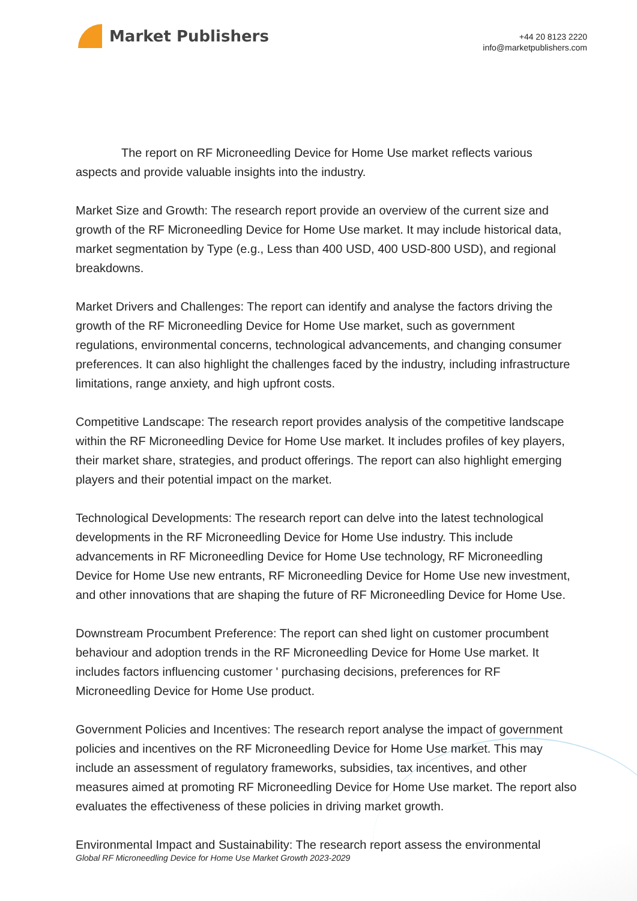Market Publishers
+44 20 8123 2220
info@marketpublishers.com
The report on RF Microneedling Device for Home Use market reflects various aspects and provide valuable insights into the industry.
Market Size and Growth: The research report provide an overview of the current size and growth of the RF Microneedling Device for Home Use market. It may include historical data, market segmentation by Type (e.g., Less than 400 USD, 400 USD-800 USD), and regional breakdowns.
Market Drivers and Challenges: The report can identify and analyse the factors driving the growth of the RF Microneedling Device for Home Use market, such as government regulations, environmental concerns, technological advancements, and changing consumer preferences. It can also highlight the challenges faced by the industry, including infrastructure limitations, range anxiety, and high upfront costs.
Competitive Landscape: The research report provides analysis of the competitive landscape within the RF Microneedling Device for Home Use market. It includes profiles of key players, their market share, strategies, and product offerings. The report can also highlight emerging players and their potential impact on the market.
Technological Developments: The research report can delve into the latest technological developments in the RF Microneedling Device for Home Use industry. This include advancements in RF Microneedling Device for Home Use technology, RF Microneedling Device for Home Use new entrants, RF Microneedling Device for Home Use new investment, and other innovations that are shaping the future of RF Microneedling Device for Home Use.
Downstream Procumbent Preference: The report can shed light on customer procumbent behaviour and adoption trends in the RF Microneedling Device for Home Use market. It includes factors influencing customer ' purchasing decisions, preferences for RF Microneedling Device for Home Use product.
Government Policies and Incentives: The research report analyse the impact of government policies and incentives on the RF Microneedling Device for Home Use market. This may include an assessment of regulatory frameworks, subsidies, tax incentives, and other measures aimed at promoting RF Microneedling Device for Home Use market. The report also evaluates the effectiveness of these policies in driving market growth.
Environmental Impact and Sustainability: The research report assess the environmental
Global RF Microneedling Device for Home Use Market Growth 2023-2029